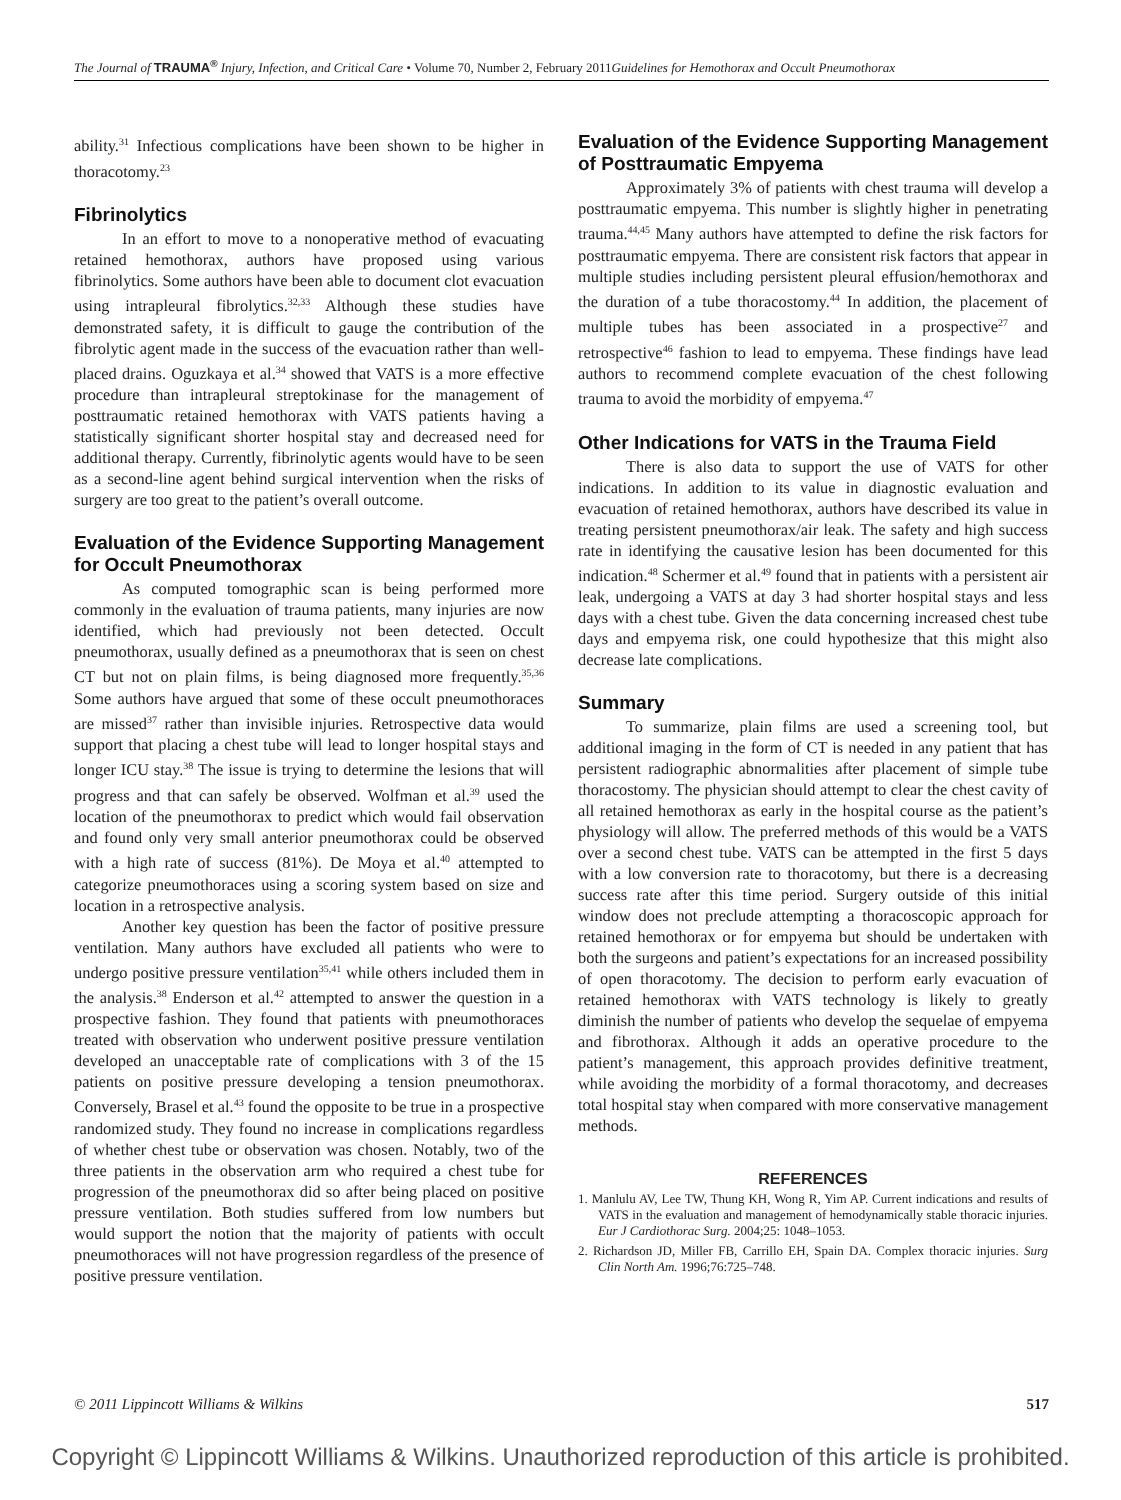The Journal of TRAUMA<sup>®</sup> Injury, Infection, and Critical Care • Volume 70, Number 2, February 2011 Guidelines for Hemothorax and Occult Pneumothorax
ability.<sup>31</sup> Infectious complications have been shown to be higher in thoracotomy.<sup>23</sup>
Fibrinolytics
In an effort to move to a nonoperative method of evacuating retained hemothorax, authors have proposed using various fibrinolytics. Some authors have been able to document clot evacuation using intrapleural fibrolytics.<sup>32,33</sup> Although these studies have demonstrated safety, it is difficult to gauge the contribution of the fibrolytic agent made in the success of the evacuation rather than well-placed drains. Oguzkaya et al.<sup>34</sup> showed that VATS is a more effective procedure than intrapleural streptokinase for the management of posttraumatic retained hemothorax with VATS patients having a statistically significant shorter hospital stay and decreased need for additional therapy. Currently, fibrinolytic agents would have to be seen as a second-line agent behind surgical intervention when the risks of surgery are too great to the patient’s overall outcome.
Evaluation of the Evidence Supporting Management for Occult Pneumothorax
As computed tomographic scan is being performed more commonly in the evaluation of trauma patients, many injuries are now identified, which had previously not been detected. Occult pneumothorax, usually defined as a pneumothorax that is seen on chest CT but not on plain films, is being diagnosed more frequently.<sup>35,36</sup> Some authors have argued that some of these occult pneumothoraces are missed<sup>37</sup> rather than invisible injuries. Retrospective data would support that placing a chest tube will lead to longer hospital stays and longer ICU stay.<sup>38</sup> The issue is trying to determine the lesions that will progress and that can safely be observed. Wolfman et al.<sup>39</sup> used the location of the pneumothorax to predict which would fail observation and found only very small anterior pneumothorax could be observed with a high rate of success (81%). De Moya et al.<sup>40</sup> attempted to categorize pneumothoraces using a scoring system based on size and location in a retrospective analysis.
Another key question has been the factor of positive pressure ventilation. Many authors have excluded all patients who were to undergo positive pressure ventilation<sup>35,41</sup> while others included them in the analysis.<sup>38</sup> Enderson et al.<sup>42</sup> attempted to answer the question in a prospective fashion. They found that patients with pneumothoraces treated with observation who underwent positive pressure ventilation developed an unacceptable rate of complications with 3 of the 15 patients on positive pressure developing a tension pneumothorax. Conversely, Brasel et al.<sup>43</sup> found the opposite to be true in a prospective randomized study. They found no increase in complications regardless of whether chest tube or observation was chosen. Notably, two of the three patients in the observation arm who required a chest tube for progression of the pneumothorax did so after being placed on positive pressure ventilation. Both studies suffered from low numbers but would support the notion that the majority of patients with occult pneumothoraces will not have progression regardless of the presence of positive pressure ventilation.
Evaluation of the Evidence Supporting Management of Posttraumatic Empyema
Approximately 3% of patients with chest trauma will develop a posttraumatic empyema. This number is slightly higher in penetrating trauma.<sup>44,45</sup> Many authors have attempted to define the risk factors for posttraumatic empyema. There are consistent risk factors that appear in multiple studies including persistent pleural effusion/hemothorax and the duration of a tube thoracostomy.<sup>44</sup> In addition, the placement of multiple tubes has been associated in a prospective<sup>27</sup> and retrospective<sup>46</sup> fashion to lead to empyema. These findings have lead authors to recommend complete evacuation of the chest following trauma to avoid the morbidity of empyema.<sup>47</sup>
Other Indications for VATS in the Trauma Field
There is also data to support the use of VATS for other indications. In addition to its value in diagnostic evaluation and evacuation of retained hemothorax, authors have described its value in treating persistent pneumothorax/air leak. The safety and high success rate in identifying the causative lesion has been documented for this indication.<sup>48</sup> Schermer et al.<sup>49</sup> found that in patients with a persistent air leak, undergoing a VATS at day 3 had shorter hospital stays and less days with a chest tube. Given the data concerning increased chest tube days and empyema risk, one could hypothesize that this might also decrease late complications.
Summary
To summarize, plain films are used a screening tool, but additional imaging in the form of CT is needed in any patient that has persistent radiographic abnormalities after placement of simple tube thoracostomy. The physician should attempt to clear the chest cavity of all retained hemothorax as early in the hospital course as the patient’s physiology will allow. The preferred methods of this would be a VATS over a second chest tube. VATS can be attempted in the first 5 days with a low conversion rate to thoracotomy, but there is a decreasing success rate after this time period. Surgery outside of this initial window does not preclude attempting a thoracoscopic approach for retained hemothorax or for empyema but should be undertaken with both the surgeons and patient’s expectations for an increased possibility of open thoracotomy. The decision to perform early evacuation of retained hemothorax with VATS technology is likely to greatly diminish the number of patients who develop the sequelae of empyema and fibrothorax. Although it adds an operative procedure to the patient’s management, this approach provides definitive treatment, while avoiding the morbidity of a formal thoracotomy, and decreases total hospital stay when compared with more conservative management methods.
REFERENCES
1. Manlulu AV, Lee TW, Thung KH, Wong R, Yim AP. Current indications and results of VATS in the evaluation and management of hemodynamically stable thoracic injuries. Eur J Cardiothorac Surg. 2004;25: 1048–1053.
2. Richardson JD, Miller FB, Carrillo EH, Spain DA. Complex thoracic injuries. Surg Clin North Am. 1996;76:725–748.
© 2011 Lippincott Williams & Wilkins 517
Copyright © Lippincott Williams & Wilkins. Unauthorized reproduction of this article is prohibited.